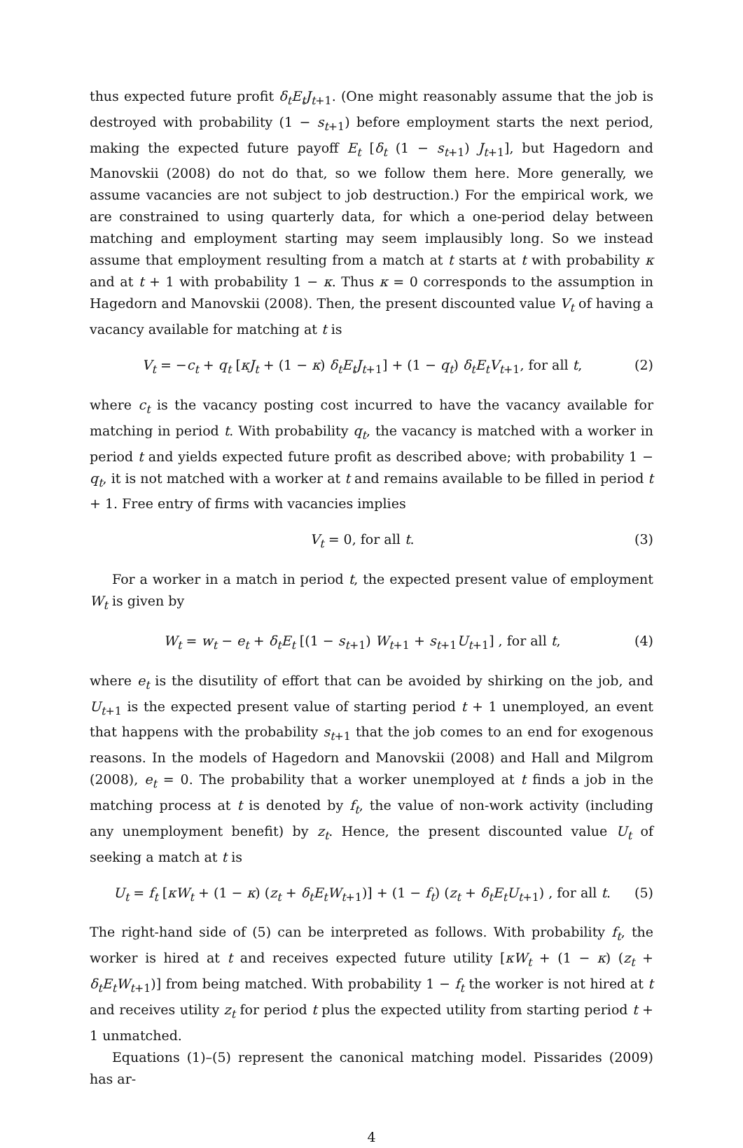thus expected future profit δ<sub>t</sub>E<sub>t</sub>J<sub>t+1</sub>. (One might reasonably assume that the job is destroyed with probability (1 − s<sub>t+1</sub>) before employment starts the next period, making the expected future payoff E<sub>t</sub> [δ<sub>t</sub> (1 − s<sub>t+1</sub>) J<sub>t+1</sub>], but Hagedorn and Manovskii (2008) do not do that, so we follow them here. More generally, we assume vacancies are not subject to job destruction.) For the empirical work, we are constrained to using quarterly data, for which a one-period delay between matching and employment starting may seem implausibly long. So we instead assume that employment resulting from a match at t starts at t with probability κ and at t + 1 with probability 1 − κ. Thus κ = 0 corresponds to the assumption in Hagedorn and Manovskii (2008). Then, the present discounted value V<sub>t</sub> of having a vacancy available for matching at t is
V<sub>t</sub> = −c<sub>t</sub> + q<sub>t</sub> [κJ<sub>t</sub> + (1 − κ) δ<sub>t</sub>E<sub>t</sub>J<sub>t+1</sub>] + (1 − q<sub>t</sub>) δ<sub>t</sub>E<sub>t</sub>V<sub>t+1</sub>, for all t, (2)
where c<sub>t</sub> is the vacancy posting cost incurred to have the vacancy available for matching in period t. With probability q<sub>t</sub>, the vacancy is matched with a worker in period t and yields expected future profit as described above; with probability 1 − q<sub>t</sub>, it is not matched with a worker at t and remains available to be filled in period t + 1. Free entry of firms with vacancies implies
V<sub>t</sub> = 0, for all t. (3)
For a worker in a match in period t, the expected present value of employment W<sub>t</sub> is given by
W<sub>t</sub> = w<sub>t</sub> − e<sub>t</sub> + δ<sub>t</sub>E<sub>t</sub> [(1 − s<sub>t+1</sub>) W<sub>t+1</sub> + s<sub>t+1</sub>U<sub>t+1</sub>] , for all t, (4)
where e<sub>t</sub> is the disutility of effort that can be avoided by shirking on the job, and U<sub>t+1</sub> is the expected present value of starting period t + 1 unemployed, an event that happens with the probability s<sub>t+1</sub> that the job comes to an end for exogenous reasons. In the models of Hagedorn and Manovskii (2008) and Hall and Milgrom (2008), e<sub>t</sub> = 0. The probability that a worker unemployed at t finds a job in the matching process at t is denoted by f<sub>t</sub>, the value of non-work activity (including any unemployment benefit) by z<sub>t</sub>. Hence, the present discounted value U<sub>t</sub> of seeking a match at t is
U<sub>t</sub> = f<sub>t</sub> [κW<sub>t</sub> + (1 − κ) (z<sub>t</sub> + δ<sub>t</sub>E<sub>t</sub>W<sub>t+1</sub>)] + (1 − f<sub>t</sub>) (z<sub>t</sub> + δ<sub>t</sub>E<sub>t</sub>U<sub>t+1</sub>) , for all t. (5)
The right-hand side of (5) can be interpreted as follows. With probability f<sub>t</sub>, the worker is hired at t and receives expected future utility [κW<sub>t</sub> + (1 − κ) (z<sub>t</sub> + δ<sub>t</sub>E<sub>t</sub>W<sub>t+1</sub>)] from being matched. With probability 1 − f<sub>t</sub> the worker is not hired at t and receives utility z<sub>t</sub> for period t plus the expected utility from starting period t + 1 unmatched.
Equations (1)–(5) represent the canonical matching model. Pissarides (2009) has ar-
4